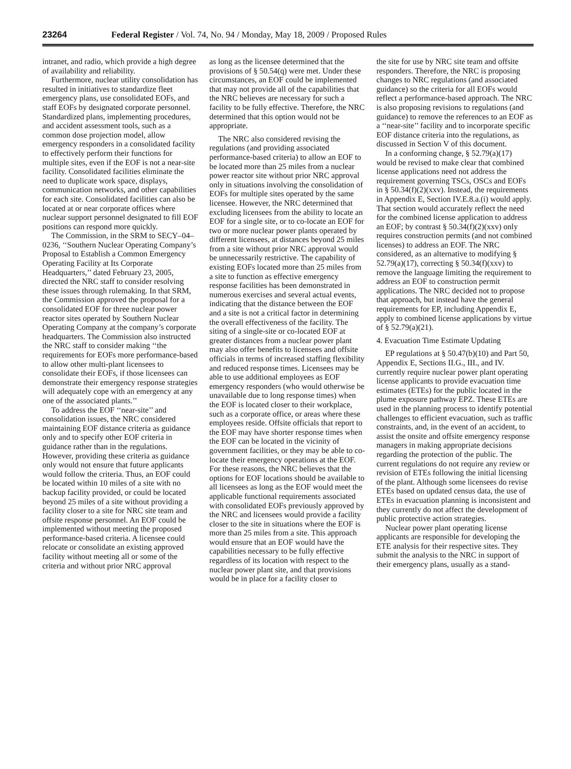23264 Federal Register / Vol. 74, No. 94 / Monday, May 18, 2009 / Proposed Rules
intranet, and radio, which provide a high degree of availability and reliability.
Furthermore, nuclear utility consolidation has resulted in initiatives to standardize fleet emergency plans, use consolidated EOFs, and staff EOFs by designated corporate personnel. Standardized plans, implementing procedures, and accident assessment tools, such as a common dose projection model, allow emergency responders in a consolidated facility to effectively perform their functions for multiple sites, even if the EOF is not a near-site facility. Consolidated facilities eliminate the need to duplicate work space, displays, communication networks, and other capabilities for each site. Consolidated facilities can also be located at or near corporate offices where nuclear support personnel designated to fill EOF positions can respond more quickly.
The Commission, in the SRM to SECY–04–0236, ‘‘Southern Nuclear Operating Company’s Proposal to Establish a Common Emergency Operating Facility at Its Corporate Headquarters,’’ dated February 23, 2005, directed the NRC staff to consider resolving these issues through rulemaking. In that SRM, the Commission approved the proposal for a consolidated EOF for three nuclear power reactor sites operated by Southern Nuclear Operating Company at the company’s corporate headquarters. The Commission also instructed the NRC staff to consider making ‘‘the requirements for EOFs more performance-based to allow other multi-plant licensees to consolidate their EOFs, if those licensees can demonstrate their emergency response strategies will adequately cope with an emergency at any one of the associated plants.’’
To address the EOF ‘‘near-site’’ and consolidation issues, the NRC considered maintaining EOF distance criteria as guidance only and to specify other EOF criteria in guidance rather than in the regulations. However, providing these criteria as guidance only would not ensure that future applicants would follow the criteria. Thus, an EOF could be located within 10 miles of a site with no backup facility provided, or could be located beyond 25 miles of a site without providing a facility closer to a site for NRC site team and offsite response personnel. An EOF could be implemented without meeting the proposed performance-based criteria. A licensee could relocate or consolidate an existing approved facility without meeting all or some of the criteria and without prior NRC approval
as long as the licensee determined that the provisions of § 50.54(q) were met. Under these circumstances, an EOF could be implemented that may not provide all of the capabilities that the NRC believes are necessary for such a facility to be fully effective. Therefore, the NRC determined that this option would not be appropriate.
The NRC also considered revising the regulations (and providing associated performance-based criteria) to allow an EOF to be located more than 25 miles from a nuclear power reactor site without prior NRC approval only in situations involving the consolidation of EOFs for multiple sites operated by the same licensee. However, the NRC determined that excluding licensees from the ability to locate an EOF for a single site, or to co-locate an EOF for two or more nuclear power plants operated by different licensees, at distances beyond 25 miles from a site without prior NRC approval would be unnecessarily restrictive. The capability of existing EOFs located more than 25 miles from a site to function as effective emergency response facilities has been demonstrated in numerous exercises and several actual events, indicating that the distance between the EOF and a site is not a critical factor in determining the overall effectiveness of the facility. The siting of a single-site or co-located EOF at greater distances from a nuclear power plant may also offer benefits to licensees and offsite officials in terms of increased staffing flexibility and reduced response times. Licensees may be able to use additional employees as EOF emergency responders (who would otherwise be unavailable due to long response times) when the EOF is located closer to their workplace, such as a corporate office, or areas where these employees reside. Offsite officials that report to the EOF may have shorter response times when the EOF can be located in the vicinity of government facilities, or they may be able to co-locate their emergency operations at the EOF. For these reasons, the NRC believes that the options for EOF locations should be available to all licensees as long as the EOF would meet the applicable functional requirements associated with consolidated EOFs previously approved by the NRC and licensees would provide a facility closer to the site in situations where the EOF is more than 25 miles from a site. This approach would ensure that an EOF would have the capabilities necessary to be fully effective regardless of its location with respect to the nuclear power plant site, and that provisions would be in place for a facility closer to
the site for use by NRC site team and offsite responders. Therefore, the NRC is proposing changes to NRC regulations (and associated guidance) so the criteria for all EOFs would reflect a performance-based approach. The NRC is also proposing revisions to regulations (and guidance) to remove the references to an EOF as a ‘‘near-site’’ facility and to incorporate specific EOF distance criteria into the regulations, as discussed in Section V of this document.
In a conforming change, § 52.79(a)(17) would be revised to make clear that combined license applications need not address the requirement governing TSCs, OSCs and EOFs in § 50.34(f)(2)(xxv). Instead, the requirements in Appendix E, Section IV.E.8.a.(i) would apply. That section would accurately reflect the need for the combined license application to address an EOF; by contrast § 50.34(f)(2)(xxv) only requires construction permits (and not combined licenses) to address an EOF. The NRC considered, as an alternative to modifying § 52.79(a)(17), correcting § 50.34(f)(xxv) to remove the language limiting the requirement to address an EOF to construction permit applications. The NRC decided not to propose that approach, but instead have the general requirements for EP, including Appendix E, apply to combined license applications by virtue of § 52.79(a)(21).
4. Evacuation Time Estimate Updating
EP regulations at § 50.47(b)(10) and Part 50, Appendix E, Sections II.G., III., and IV. currently require nuclear power plant operating license applicants to provide evacuation time estimates (ETEs) for the public located in the plume exposure pathway EPZ. These ETEs are used in the planning process to identify potential challenges to efficient evacuation, such as traffic constraints, and, in the event of an accident, to assist the onsite and offsite emergency response managers in making appropriate decisions regarding the protection of the public. The current regulations do not require any review or revision of ETEs following the initial licensing of the plant. Although some licensees do revise ETEs based on updated census data, the use of ETEs in evacuation planning is inconsistent and they currently do not affect the development of public protective action strategies.
Nuclear power plant operating license applicants are responsible for developing the ETE analysis for their respective sites. They submit the analysis to the NRC in support of their emergency plans, usually as a stand-